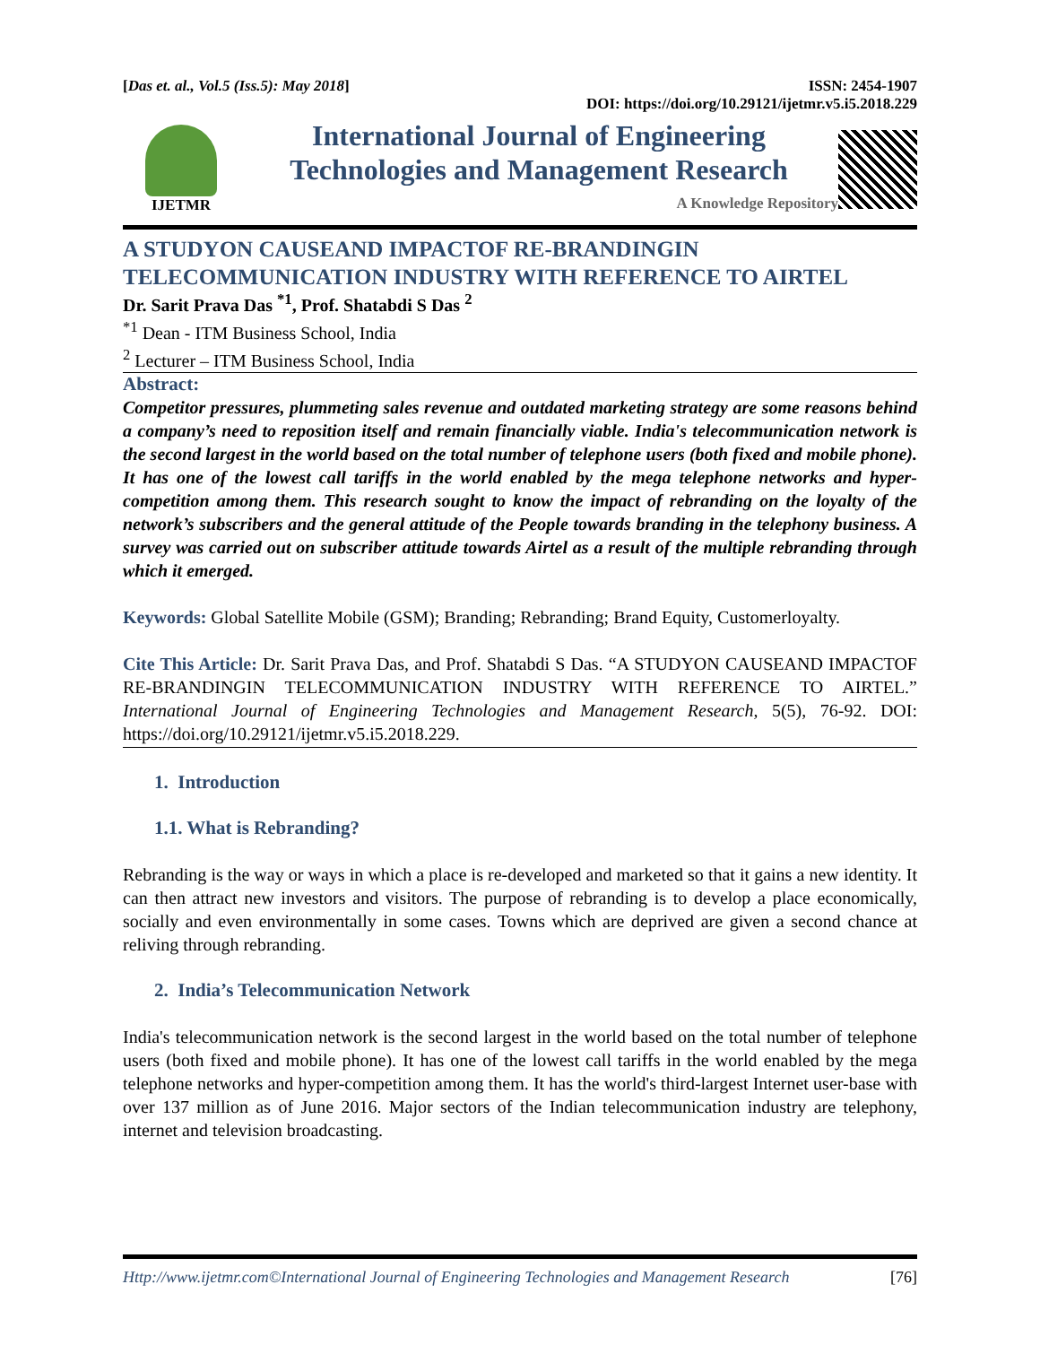[Das et. al., Vol.5 (Iss.5): May 2018]
ISSN: 2454-1907
DOI: https://doi.org/10.29121/ijetmr.v5.i5.2018.229
IJETMR
International Journal of Engineering
Technologies and Management Research
A Knowledge Repository
A STUDYON CAUSEAND IMPACTOF RE-BRANDINGIN TELECOMMUNICATION INDUSTRY WITH REFERENCE TO AIRTEL
Dr. Sarit Prava Das <sup>*1</sup>, Prof. Shatabdi S Das <sup>2</sup>
<sup>*1</sup> Dean - ITM Business School, India
<sup>2</sup> Lecturer – ITM Business School, India
Abstract:
Competitor pressures, plummeting sales revenue and outdated marketing strategy are some reasons behind a company’s need to reposition itself and remain financially viable. India's telecommunication network is the second largest in the world based on the total number of telephone users (both fixed and mobile phone). It has one of the lowest call tariffs in the world enabled by the mega telephone networks and hyper-competition among them. This research sought to know the impact of rebranding on the loyalty of the network’s subscribers and the general attitude of the People towards branding in the telephony business. A survey was carried out on subscriber attitude towards Airtel as a result of the multiple rebranding through which it emerged.
Keywords: Global Satellite Mobile (GSM); Branding; Rebranding; Brand Equity, Customerloyalty.
Cite This Article: Dr. Sarit Prava Das, and Prof. Shatabdi S Das. “A STUDYON CAUSEAND IMPACTOF RE-BRANDINGIN TELECOMMUNICATION INDUSTRY WITH REFERENCE TO AIRTEL.” International Journal of Engineering Technologies and Management Research, 5(5), 76-92. DOI: https://doi.org/10.29121/ijetmr.v5.i5.2018.229.
1. Introduction
1.1. What is Rebranding?
Rebranding is the way or ways in which a place is re-developed and marketed so that it gains a new identity. It can then attract new investors and visitors. The purpose of rebranding is to develop a place economically, socially and even environmentally in some cases. Towns which are deprived are given a second chance at reliving through rebranding.
2. India’s Telecommunication Network
India's telecommunication network is the second largest in the world based on the total number of telephone users (both fixed and mobile phone). It has one of the lowest call tariffs in the world enabled by the mega telephone networks and hyper-competition among them. It has the world's third-largest Internet user-base with over 137 million as of June 2016. Major sectors of the Indian telecommunication industry are telephony, internet and television broadcasting.
Http://www.ijetmr.com©International Journal of Engineering Technologies and Management Research [76]